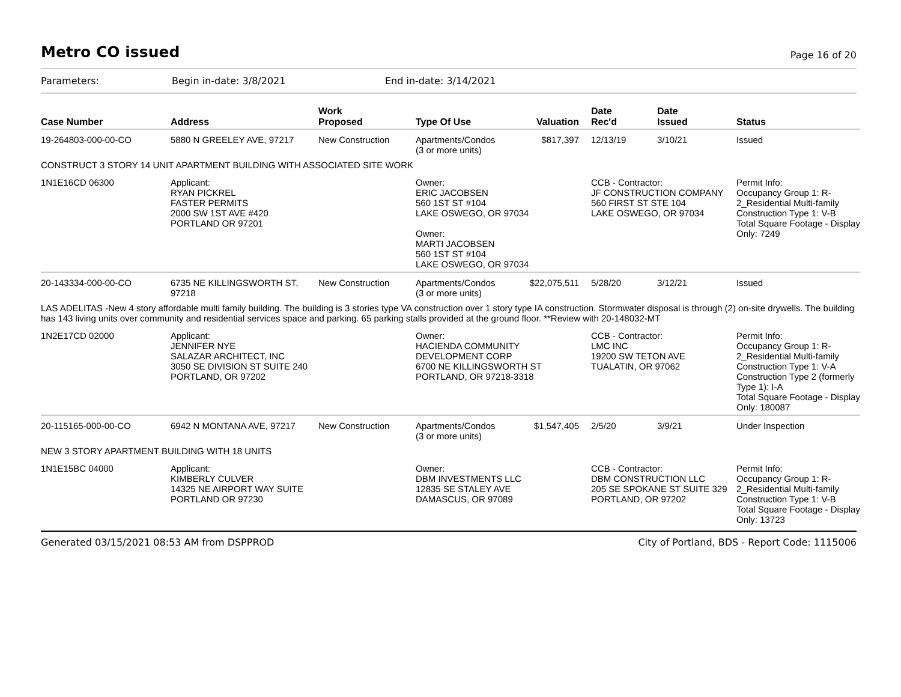Metro CO issued
Page 16 of 20
Parameters: Begin in-date: 3/8/2021 End in-date: 3/14/2021
| Case Number | Address | Work Proposed | Type Of Use | Valuation | Date Rec'd | Date Issued | Status |
| --- | --- | --- | --- | --- | --- | --- | --- |
| 19-264803-000-00-CO | 5880 N GREELEY AVE, 97217 | New Construction | Apartments/Condos (3 or more units) | $817,397 | 12/13/19 | 3/10/21 | Issued |
| CONSTRUCT 3 STORY 14 UNIT APARTMENT BUILDING WITH ASSOCIATED SITE WORK | | | | | | | |
| 1N1E16CD 06300 | Applicant: RYAN PICKREL FASTER PERMITS 2000 SW 1ST AVE #420 PORTLAND OR 97201 | | Owner: ERIC JACOBSEN 560 1ST ST #104 LAKE OSWEGO, OR 97034 Owner: MARTI JACOBSEN 560 1ST ST #104 LAKE OSWEGO, OR 97034 | | CCB - Contractor: JF CONSTRUCTION COMPANY 560 FIRST ST STE 104 LAKE OSWEGO, OR 97034 | | Permit Info: Occupancy Group 1: R-2_Residential Multi-family Construction Type 1: V-B Total Square Footage - Display Only: 7249 |
| 20-143334-000-00-CO | 6735 NE KILLINGSWORTH ST, 97218 | New Construction | Apartments/Condos (3 or more units) | $22,075,511 | 5/28/20 | 3/12/21 | Issued |
| LAS ADELITAS -New 4 story affordable multi family building. The building is 3 stories type VA construction over 1 story type IA construction. Stormwater disposal is through (2) on-site drywells. The building has 143 living units over community and residential services space and parking. 65 parking stalls provided at the ground floor. **Review with 20-148032-MT | | | | | | | |
| 1N2E17CD 02000 | Applicant: JENNIFER NYE SALAZAR ARCHITECT, INC 3050 SE DIVISION ST SUITE 240 PORTLAND, OR 97202 | | Owner: HACIENDA COMMUNITY DEVELOPMENT CORP 6700 NE KILLINGSWORTH ST PORTLAND, OR 97218-3318 | | CCB - Contractor: LMC INC 19200 SW TETON AVE TUALATIN, OR 97062 | | Permit Info: Occupancy Group 1: R-2_Residential Multi-family Construction Type 1: V-A Construction Type 2 (formerly Type 1): I-A Total Square Footage - Display Only: 180087 |
| 20-115165-000-00-CO | 6942 N MONTANA AVE, 97217 | New Construction | Apartments/Condos (3 or more units) | $1,547,405 | 2/5/20 | 3/9/21 | Under Inspection |
| NEW 3 STORY APARTMENT BUILDING WITH 18 UNITS | | | | | | | |
| 1N1E15BC 04000 | Applicant: KIMBERLY CULVER 14325 NE AIRPORT WAY SUITE PORTLAND OR 97230 | | Owner: DBM INVESTMENTS LLC 12835 SE STALEY AVE DAMASCUS, OR 97089 | | CCB - Contractor: DBM CONSTRUCTION LLC 205 SE SPOKANE ST SUITE 329 PORTLAND, OR 97202 | | Permit Info: Occupancy Group 1: R-2_Residential Multi-family Construction Type 1: V-B Total Square Footage - Display Only: 13723 |
Generated 03/15/2021 08:53 AM from DSPPROD City of Portland, BDS - Report Code: 1115006